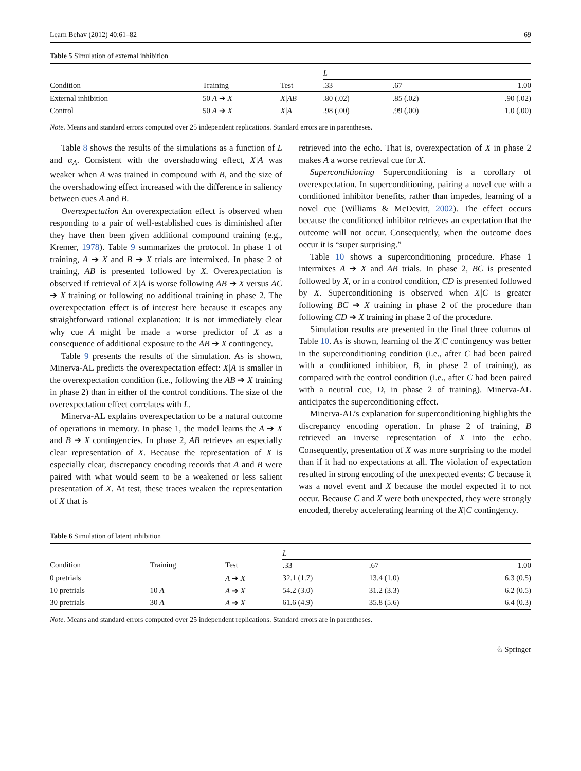Learn Behav (2012) 40:61–82 69
Table 5 Simulation of external inhibition
| | | | L | | |
| --- | --- | --- | --- | --- | --- |
| Condition | Training | Test | .33 | .67 | 1.00 |
| External inhibition | 50 A ➔ X | X/AB | .80 (.02) | .85 (.02) | .90 (.02) |
| Control | 50 A ➔ X | X/A | .98 (.00) | .99 (.00) | 1.0 (.00) |
Note. Means and standard errors computed over 25 independent replications. Standard errors are in parentheses.
Table 8 shows the results of the simulations as a function of L and α<sub>A</sub>. Consistent with the overshadowing effect, X|A was weaker when A was trained in compound with B, and the size of the overshadowing effect increased with the difference in saliency between cues A and B.
Overexpectation An overexpectation effect is observed when responding to a pair of well-established cues is diminished after they have then been given additional compound training (e.g., Kremer, 1978). Table 9 summarizes the protocol. In phase 1 of training, A ➔ X and B ➔ X trials are intermixed. In phase 2 of training, AB is presented followed by X. Overexpectation is observed if retrieval of X|A is worse following AB ➔ X versus AC ➔ X training or following no additional training in phase 2. The overexpectation effect is of interest here because it escapes any straightforward rational explanation: It is not immediately clear why cue A might be made a worse predictor of X as a consequence of additional exposure to the AB ➔ X contingency.
Table 9 presents the results of the simulation. As is shown, Minerva-AL predicts the overexpectation effect: X|A is smaller in the overexpectation condition (i.e., following the AB ➔ X training in phase 2) than in either of the control conditions. The size of the overexpectation effect correlates with L.
Minerva-AL explains overexpectation to be a natural outcome of operations in memory. In phase 1, the model learns the A ➔ X and B ➔ X contingencies. In phase 2, AB retrieves an especially clear representation of X. Because the representation of X is especially clear, discrepancy encoding records that A and B were paired with what would seem to be a weakened or less salient presentation of X. At test, these traces weaken the representation of X that is
retrieved into the echo. That is, overexpectation of X in phase 2 makes A a worse retrieval cue for X.
Superconditioning Superconditioning is a corollary of overexpectation. In superconditioning, pairing a novel cue with a conditioned inhibitor benefits, rather than impedes, learning of a novel cue (Williams & McDevitt, 2002). The effect occurs because the conditioned inhibitor retrieves an expectation that the outcome will not occur. Consequently, when the outcome does occur it is “super surprising.”
Table 10 shows a superconditioning procedure. Phase 1 intermixes A ➔ X and AB trials. In phase 2, BC is presented followed by X, or in a control condition, CD is presented followed by X. Superconditioning is observed when X|C is greater following BC ➔ X training in phase 2 of the procedure than following CD ➔ X training in phase 2 of the procedure.
Simulation results are presented in the final three columns of Table 10. As is shown, learning of the X|C contingency was better in the superconditioning condition (i.e., after C had been paired with a conditioned inhibitor, B, in phase 2 of training), as compared with the control condition (i.e., after C had been paired with a neutral cue, D, in phase 2 of training). Minerva-AL anticipates the superconditioning effect.
Minerva-AL’s explanation for superconditioning highlights the discrepancy encoding operation. In phase 2 of training, B retrieved an inverse representation of X into the echo. Consequently, presentation of X was more surprising to the model than if it had no expectations at all. The violation of expectation resulted in strong encoding of the unexpected events: C because it was a novel event and X because the model expected it to not occur. Because C and X were both unexpected, they were strongly encoded, thereby accelerating learning of the X|C contingency.
Table 6 Simulation of latent inhibition
| | | | L | | |
| --- | --- | --- | --- | --- | --- |
| Condition | Training | Test | .33 | .67 | 1.00 |
| 0 pretrials | | A ➔ X | 32.1 (1.7) | 13.4 (1.0) | 6.3 (0.5) |
| 10 pretrials | 10 A | A ➔ X | 54.2 (3.0) | 31.2 (3.3) | 6.2 (0.5) |
| 30 pretrials | 30 A | A ➔ X | 61.6 (4.9) | 35.8 (5.6) | 6.4 (0.3) |
Note. Means and standard errors computed over 25 independent replications. Standard errors are in parentheses.
♘ Springer